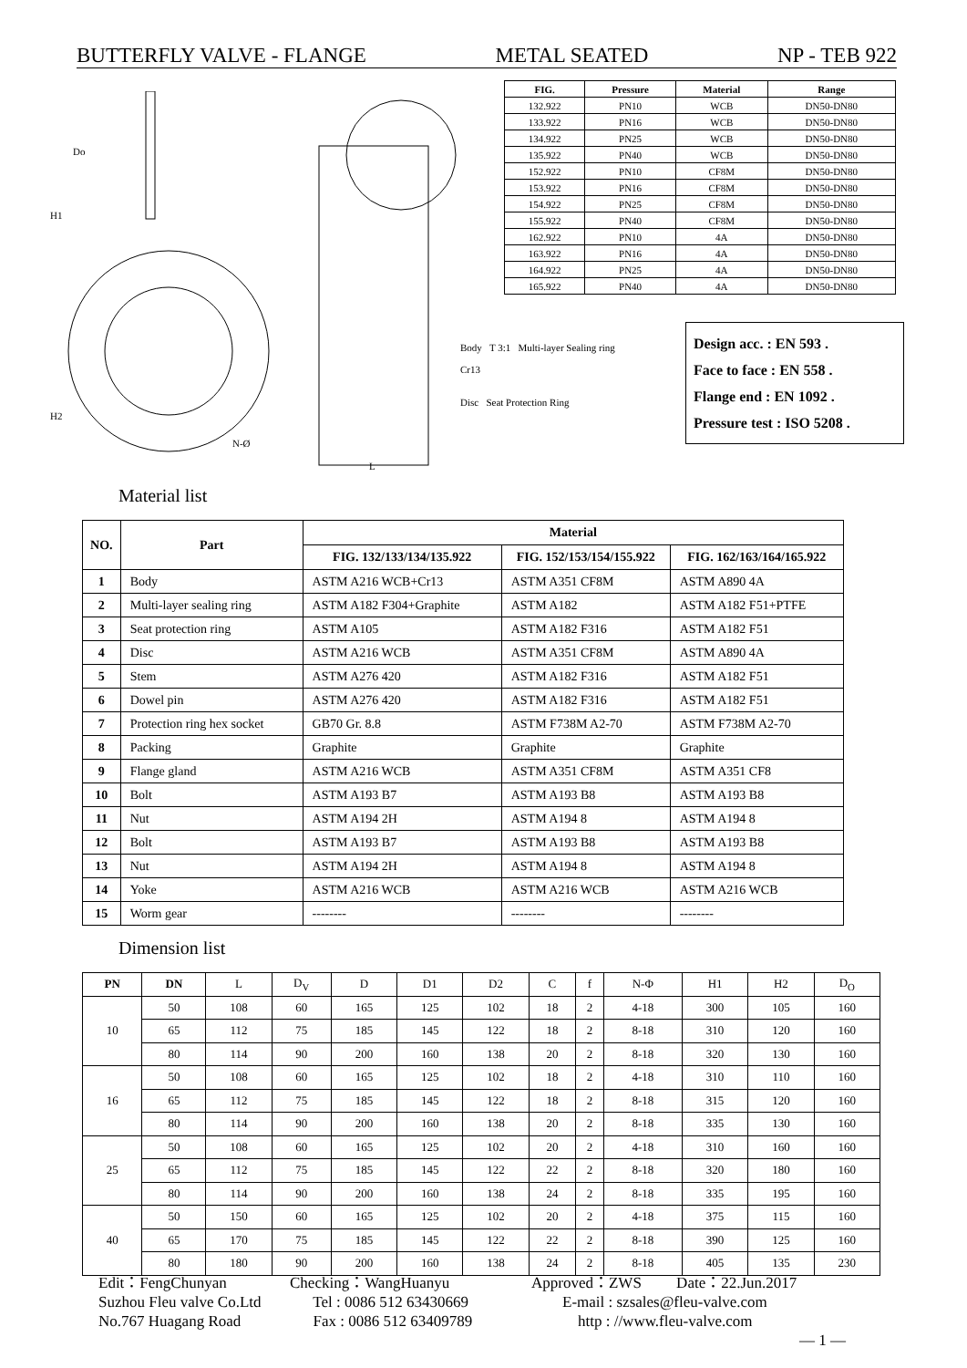BUTTERFLY VALVE - FLANGE METAL SEATED NP - TEB 922
H1
H2
Do
N-Ø
L
| FIG. | Pressure | Material | Range |
| --- | --- | --- | --- |
| 132.922 | PN10 | WCB | DN50-DN80 |
| 133.922 | PN16 | WCB | DN50-DN80 |
| 134.922 | PN25 | WCB | DN50-DN80 |
| 135.922 | PN40 | WCB | DN50-DN80 |
| 152.922 | PN10 | CF8M | DN50-DN80 |
| 153.922 | PN16 | CF8M | DN50-DN80 |
| 154.922 | PN25 | CF8M | DN50-DN80 |
| 155.922 | PN40 | CF8M | DN50-DN80 |
| 162.922 | PN10 | 4A | DN50-DN80 |
| 163.922 | PN16 | 4A | DN50-DN80 |
| 164.922 | PN25 | 4A | DN50-DN80 |
| 165.922 | PN40 | 4A | DN50-DN80 |
Body T 3:1 Multi-layer Sealing ring
Cr13
Disc Seat Protection Ring
Design acc. : EN 593 .
Face to face : EN 558 .
Flange end : EN 1092 .
Pressure test : ISO 5208 .
Material list
| NO. | Part | Material | | |
| --- | --- | --- | --- | --- |
| | | FIG. 132/133/134/135.922 | FIG. 152/153/154/155.922 | FIG. 162/163/164/165.922 |
| 1 | Body | ASTM A216 WCB+Cr13 | ASTM A351 CF8M | ASTM A890 4A |
| 2 | Multi-layer sealing ring | ASTM A182 F304+Graphite | ASTM A182 | ASTM A182 F51+PTFE |
| 3 | Seat protection ring | ASTM A105 | ASTM A182 F316 | ASTM A182 F51 |
| 4 | Disc | ASTM A216 WCB | ASTM A351 CF8M | ASTM A890 4A |
| 5 | Stem | ASTM A276 420 | ASTM A182 F316 | ASTM A182 F51 |
| 6 | Dowel pin | ASTM A276 420 | ASTM A182 F316 | ASTM A182 F51 |
| 7 | Protection ring hex socket | GB70 Gr. 8.8 | ASTM F738M A2-70 | ASTM F738M A2-70 |
| 8 | Packing | Graphite | Graphite | Graphite |
| 9 | Flange gland | ASTM A216 WCB | ASTM A351 CF8M | ASTM A351 CF8 |
| 10 | Bolt | ASTM A193 B7 | ASTM A193 B8 | ASTM A193 B8 |
| 11 | Nut | ASTM A194 2H | ASTM A194 8 | ASTM A194 8 |
| 12 | Bolt | ASTM A193 B7 | ASTM A193 B8 | ASTM A193 B8 |
| 13 | Nut | ASTM A194 2H | ASTM A194 8 | ASTM A194 8 |
| 14 | Yoke | ASTM A216 WCB | ASTM A216 WCB | ASTM A216 WCB |
| 15 | Worm gear | -------- | -------- | -------- |
Dimension list
| PN | DN | L | D<sub>V</sub> | D | D1 | D2 | C | f | N-Φ | H1 | H2 | D<sub>O</sub> |
| --- | --- | --- | --- | --- | --- | --- | --- | --- | --- | --- | --- | --- |
| 10 | 50 | 108 | 60 | 165 | 125 | 102 | 18 | 2 | 4-18 | 300 | 105 | 160 |
| | 65 | 112 | 75 | 185 | 145 | 122 | 18 | 2 | 8-18 | 310 | 120 | 160 |
| | 80 | 114 | 90 | 200 | 160 | 138 | 20 | 2 | 8-18 | 320 | 130 | 160 |
| 16 | 50 | 108 | 60 | 165 | 125 | 102 | 18 | 2 | 4-18 | 310 | 110 | 160 |
| | 65 | 112 | 75 | 185 | 145 | 122 | 18 | 2 | 8-18 | 315 | 120 | 160 |
| | 80 | 114 | 90 | 200 | 160 | 138 | 20 | 2 | 8-18 | 335 | 130 | 160 |
| 25 | 50 | 108 | 60 | 165 | 125 | 102 | 20 | 2 | 4-18 | 310 | 160 | 160 |
| | 65 | 112 | 75 | 185 | 145 | 122 | 22 | 2 | 8-18 | 320 | 180 | 160 |
| | 80 | 114 | 90 | 200 | 160 | 138 | 24 | 2 | 8-18 | 335 | 195 | 160 |
| 40 | 50 | 150 | 60 | 165 | 125 | 102 | 20 | 2 | 4-18 | 375 | 115 | 160 |
| | 65 | 170 | 75 | 185 | 145 | 122 | 22 | 2 | 8-18 | 390 | 125 | 160 |
| | 80 | 180 | 90 | 200 | 160 | 138 | 24 | 2 | 8-18 | 405 | 135 | 230 |
Edit：FengChunyan Checking：WangHuanyu Approved：ZWS Date：22.Jun.2017
Suzhou Fleu valve Co.Ltd Tel : 0086 512 63430669 E-mail : szsales@fleu-valve.com
No.767 Huagang Road Fax : 0086 512 63409789 http : //www.fleu-valve.com
— 1 —